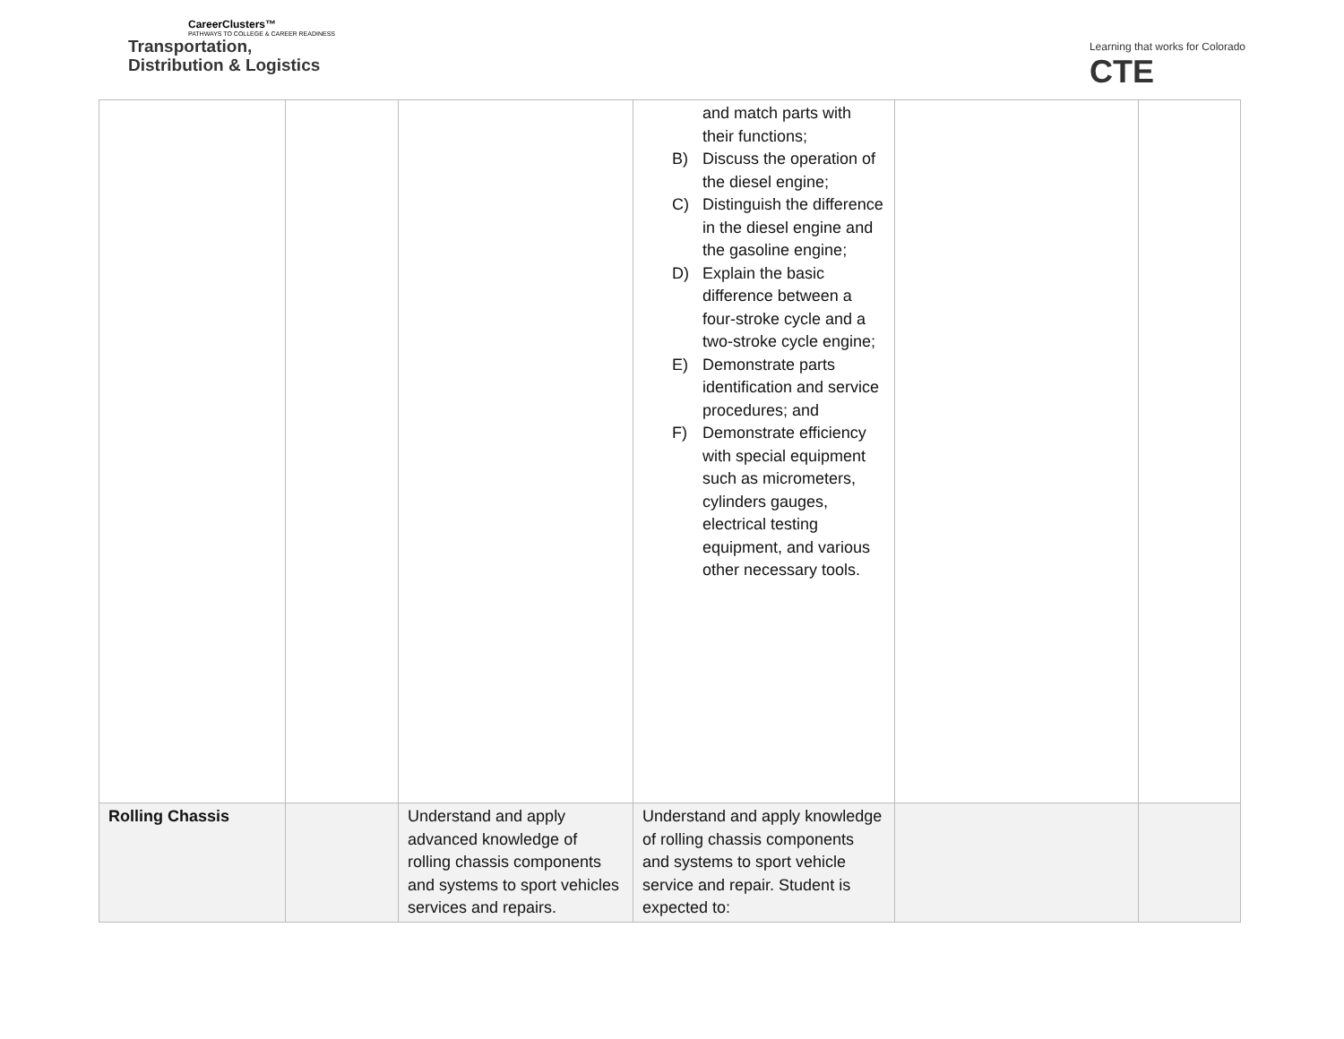CareerClusters™
PATHWAYS TO COLLEGE & CAREER READINESS
Transportation,
Distribution & Logistics
Learning that works for Colorado
CTE
| | | | and match parts with their functions; B) Discuss the operation of the diesel engine; C) Distinguish the difference in the diesel engine and the gasoline engine; D) Explain the basic difference between a four-stroke cycle and a two-stroke cycle engine; E) Demonstrate parts identification and service procedures; and F) Demonstrate efficiency with special equipment such as micrometers, cylinders gauges, electrical testing equipment, and various other necessary tools. | | |
| Rolling Chassis | | Understand and apply advanced knowledge of rolling chassis components and systems to sport vehicles services and repairs. | Understand and apply knowledge of rolling chassis components and systems to sport vehicle service and repair. Student is expected to: | | |